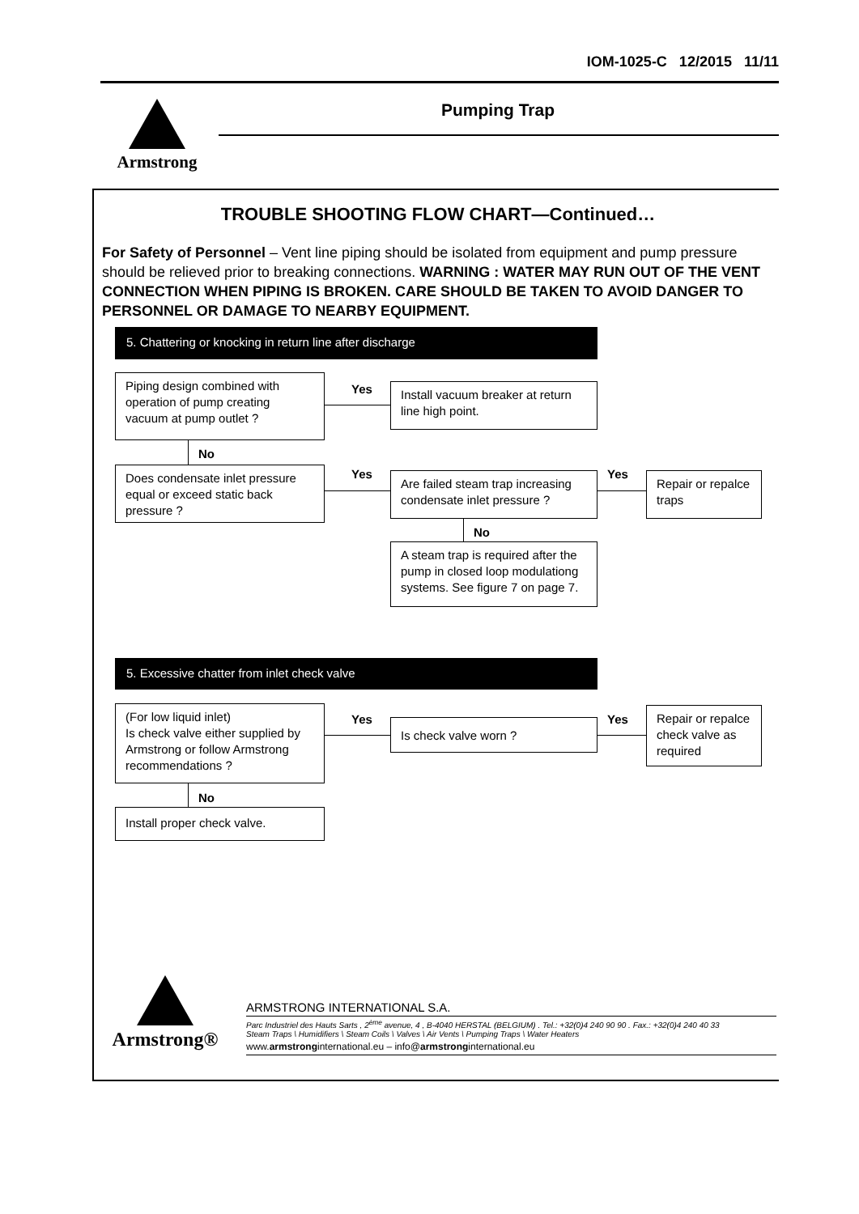IOM-1025-C 12/2015 11/11
Armstrong Pumping Trap
TROUBLE SHOOTING FLOW CHART—Continued…
For Safety of Personnel – Vent line piping should be isolated from equipment and pump pressure should be relieved prior to breaking connections. WARNING : WATER MAY RUN OUT OF THE VENT CONNECTION WHEN PIPING IS BROKEN. CARE SHOULD BE TAKEN TO AVOID DANGER TO PERSONNEL OR DAMAGE TO NEARBY EQUIPMENT.
5. Chattering or knocking in return line after discharge
Piping design combined with operation of pump creating vacuum at pump outlet ?
Yes
Install vacuum breaker at return line high point.
No
Does condensate inlet pressure equal or exceed static back pressure ?
Yes
Are failed steam trap increasing condensate inlet pressure ?
Yes
Repair or repalce traps
No
A steam trap is required after the pump in closed loop modulationg systems. See figure 7 on page 7.
5. Excessive chatter from inlet check valve
(For low liquid inlet)
Is check valve either supplied by Armstrong or follow Armstrong recommendations ?
Yes Is check valve worn ? Yes
Repair or repalce check valve as required
No
Install proper check valve.
Armstrong®
ARMSTRONG INTERNATIONAL S.A.
Parc Industriel des Hauts Sarts , 2<sup>ème</sup> avenue, 4 , B-4040 HERSTAL (BELGIUM) . Tel.: +32(0)4 240 90 90 . Fax.: +32(0)4 240 40 33
Steam Traps \ Humidifiers \ Steam Coils \ Valves \ Air Vents \ Pumping Traps \ Water Heaters
www.armstronginternational.eu – info@armstronginternational.eu